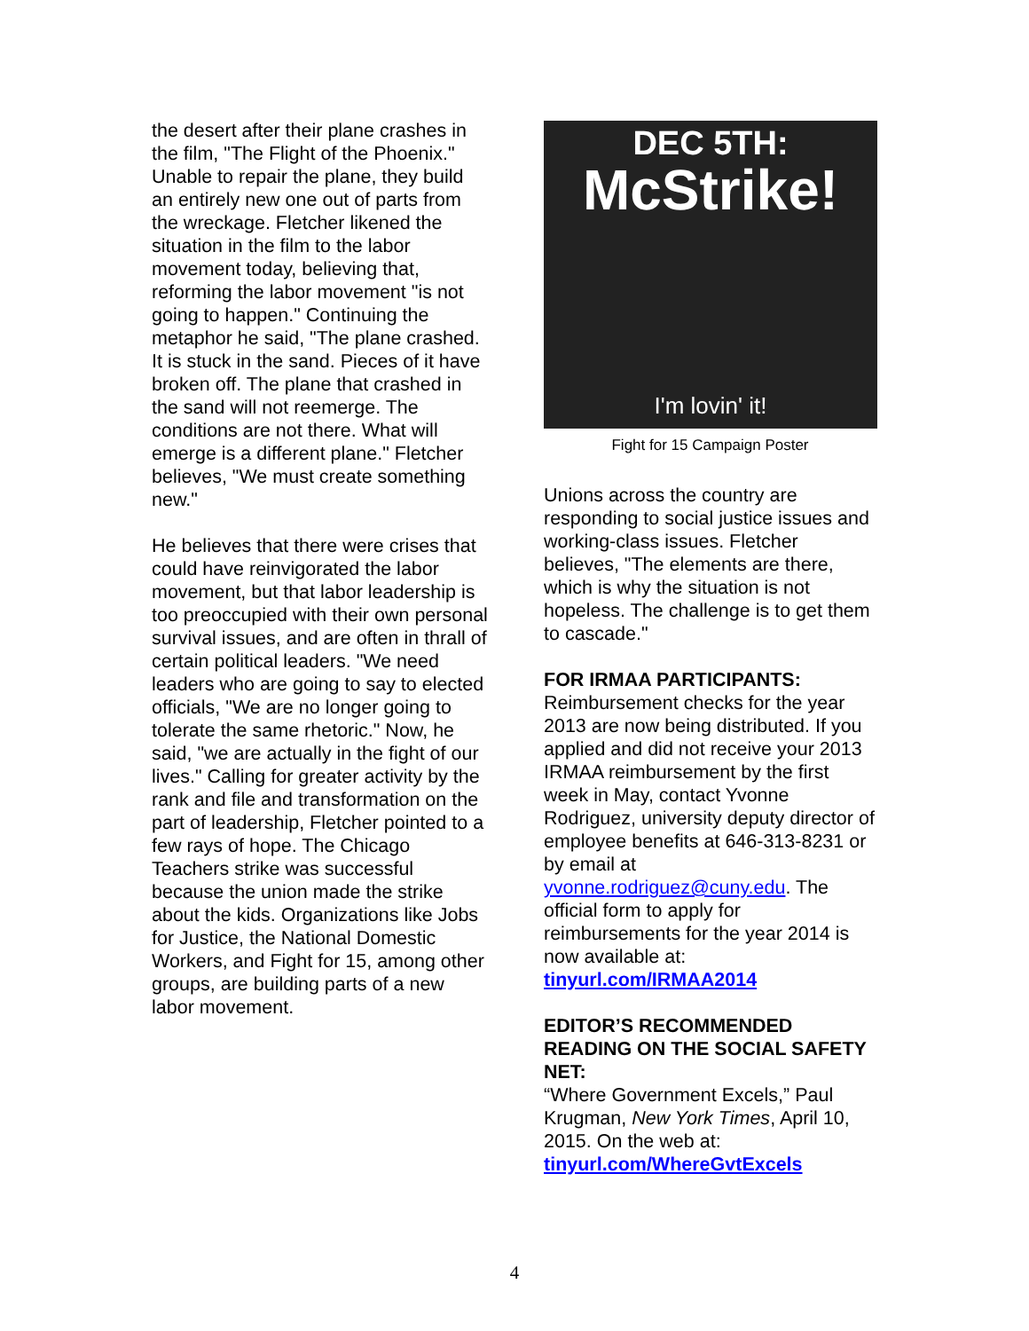the desert after their plane crashes in the film, "The Flight of the Phoenix." Unable to repair the plane, they build an entirely new one out of parts from the wreckage. Fletcher likened the situation in the film to the labor movement today, believing that, reforming the labor movement "is not going to happen." Continuing the metaphor he said, "The plane crashed. It is stuck in the sand. Pieces of it have broken off. The plane that crashed in the sand will not reemerge. The conditions are not there. What will emerge is a different plane." Fletcher believes, "We must create something new."
He believes that there were crises that could have reinvigorated the labor movement, but that labor leadership is too preoccupied with their own personal survival issues, and are often in thrall of certain political leaders. "We need leaders who are going to say to elected officials, "We are no longer going to tolerate the same rhetoric." Now, he said, "we are actually in the fight of our lives." Calling for greater activity by the rank and file and transformation on the part of leadership, Fletcher pointed to a few rays of hope. The Chicago Teachers strike was successful because the union made the strike about the kids. Organizations like Jobs for Justice, the National Domestic Workers, and Fight for 15, among other groups, are building parts of a new labor movement.
DEC 5TH:
McStrike!
I'm lovin' it!
Fight for 15 Campaign Poster
Unions across the country are responding to social justice issues and working-class issues. Fletcher believes, "The elements are there, which is why the situation is not hopeless. The challenge is to get them to cascade."
FOR IRMAA PARTICIPANTS:
Reimbursement checks for the year 2013 are now being distributed. If you applied and did not receive your 2013 IRMAA reimbursement by the first week in May, contact Yvonne Rodriguez, university deputy director of employee benefits at 646-313-8231 or by email at yvonne.rodriguez@cuny.edu. The official form to apply for reimbursements for the year 2014 is now available at: tinyurl.com/IRMAA2014
EDITOR’S RECOMMENDED READING ON THE SOCIAL SAFETY NET:
“Where Government Excels,” Paul Krugman, New York Times, April 10, 2015. On the web at: tinyurl.com/WhereGvtExcels
4